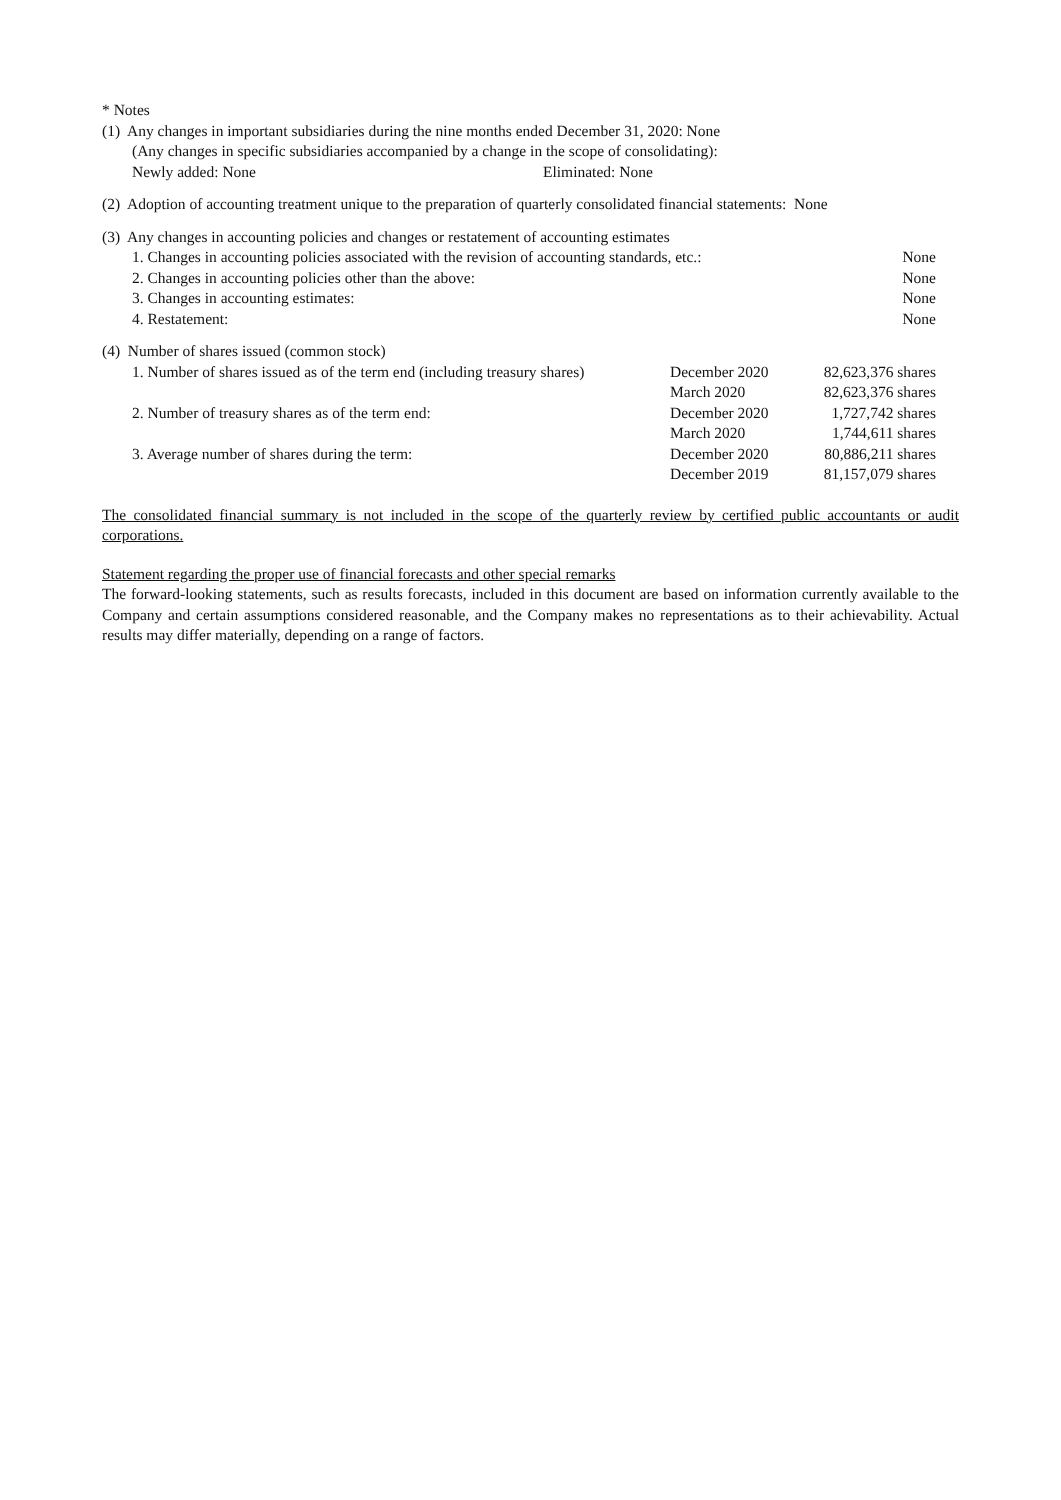* Notes
(1) Any changes in important subsidiaries during the nine months ended December 31, 2020: None
(Any changes in specific subsidiaries accompanied by a change in the scope of consolidating):
| Newly added: None | Eliminated: None |
(2) Adoption of accounting treatment unique to the preparation of quarterly consolidated financial statements: None
(3) Any changes in accounting policies and changes or restatement of accounting estimates
| 1. Changes in accounting policies associated with the revision of accounting standards, etc.: | None |
| 2. Changes in accounting policies other than the above: | None |
| 3. Changes in accounting estimates: | None |
| 4. Restatement: | None |
(4) Number of shares issued (common stock)
| 1. Number of shares issued as of the term end (including treasury shares) | December 2020 | 82,623,376 shares |
| | March 2020 | 82,623,376 shares |
| 2. Number of treasury shares as of the term end: | December 2020 | 1,727,742 shares |
| | March 2020 | 1,744,611 shares |
| 3. Average number of shares during the term: | December 2020 | 80,886,211 shares |
| | December 2019 | 81,157,079 shares |
The consolidated financial summary is not included in the scope of the quarterly review by certified public accountants or audit corporations.
Statement regarding the proper use of financial forecasts and other special remarks
The forward-looking statements, such as results forecasts, included in this document are based on information currently available to the Company and certain assumptions considered reasonable, and the Company makes no representations as to their achievability. Actual results may differ materially, depending on a range of factors.